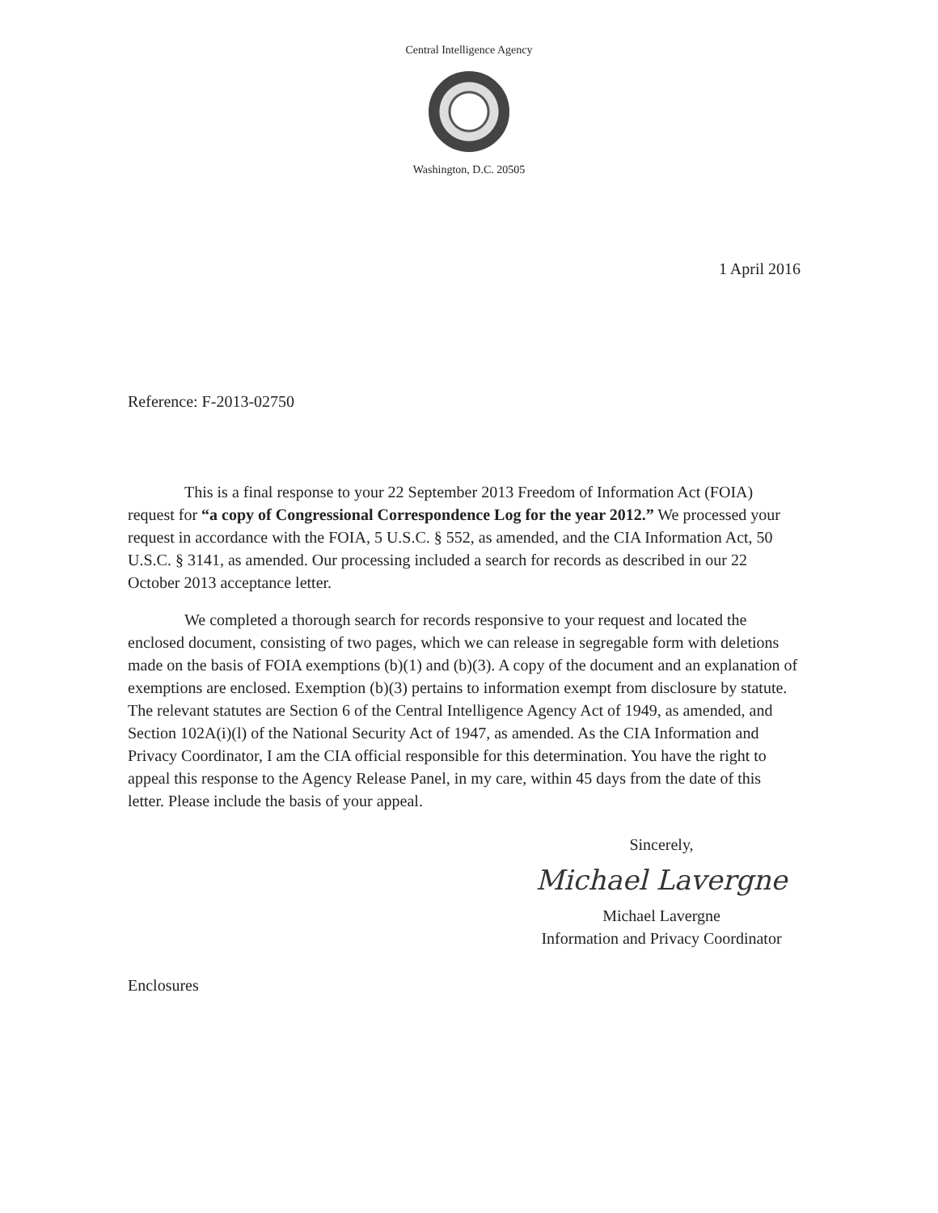Central Intelligence Agency
Washington, D.C. 20505
1 April 2016
Reference: F-2013-02750
This is a final response to your 22 September 2013 Freedom of Information Act (FOIA) request for “a copy of Congressional Correspondence Log for the year 2012.” We processed your request in accordance with the FOIA, 5 U.S.C. § 552, as amended, and the CIA Information Act, 50 U.S.C. § 3141, as amended. Our processing included a search for records as described in our 22 October 2013 acceptance letter.
We completed a thorough search for records responsive to your request and located the enclosed document, consisting of two pages, which we can release in segregable form with deletions made on the basis of FOIA exemptions (b)(1) and (b)(3). A copy of the document and an explanation of exemptions are enclosed. Exemption (b)(3) pertains to information exempt from disclosure by statute. The relevant statutes are Section 6 of the Central Intelligence Agency Act of 1949, as amended, and Section 102A(i)(l) of the National Security Act of 1947, as amended. As the CIA Information and Privacy Coordinator, I am the CIA official responsible for this determination. You have the right to appeal this response to the Agency Release Panel, in my care, within 45 days from the date of this letter. Please include the basis of your appeal.
Sincerely,
Michael Lavergne
Michael Lavergne
Information and Privacy Coordinator
Enclosures